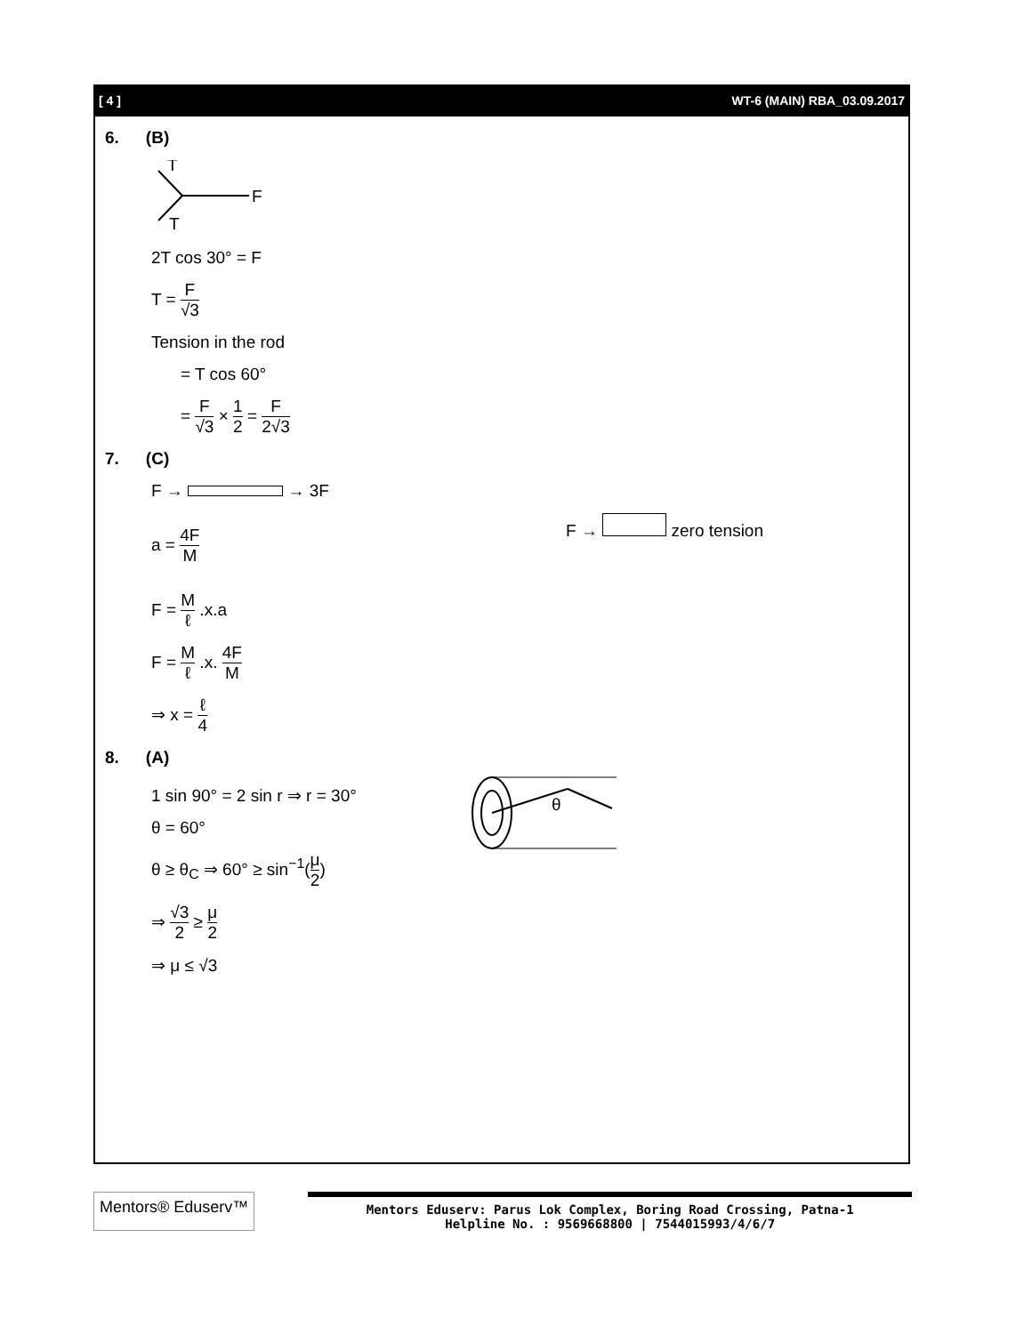[ 4 ] WT-6 (MAIN) RBA_03.09.2017
6. (B)
T
F
T
2T cos 30° = F
T = F √3
Tension in the rod
= T cos 60°
= F √3 × 1 2 = F 2√3
7. (C)
F → → 3F
a = 4F M
F → zero tension
F = M ℓ .x.a
F = M ℓ .x. 4F M
⇒ x = ℓ 4
8. (A)
1 sin 90° = 2 sin r ⇒ r = 30°
θ = 60°
θ ≥ θ<sub>C</sub> ⇒ 60° ≥ sin<sup>−1</sup>(μ 2)
⇒ √3 2 ≥ μ 2
⇒ μ ≤ √3
θ
Mentors® Eduserv™
Mentors Eduserv: Parus Lok Complex, Boring Road Crossing, Patna-1
Helpline No. : 9569668800 | 7544015993/4/6/7